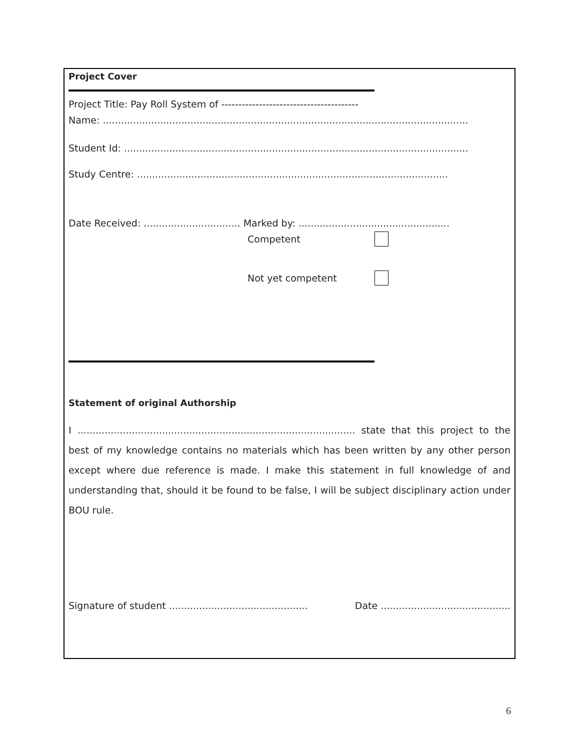Project Cover
Project Title: Pay Roll System of ----------------------------------------
Name: .........................................................................................................................
Student Id: ..................................................................................................................
Study Centre: .......................................................................................................
Date Received: ................................ Marked by: ..................................................
Competent
Not yet competent
Statement of original Authorship
I ............................................................................................ state that this project to the best of my knowledge contains no materials which has been written by any other person except where due reference is made. I make this statement in full knowledge of and understanding that, should it be found to be false, I will be subject disciplinary action under BOU rule.
Signature of student .............................................. Date ...........................................
6